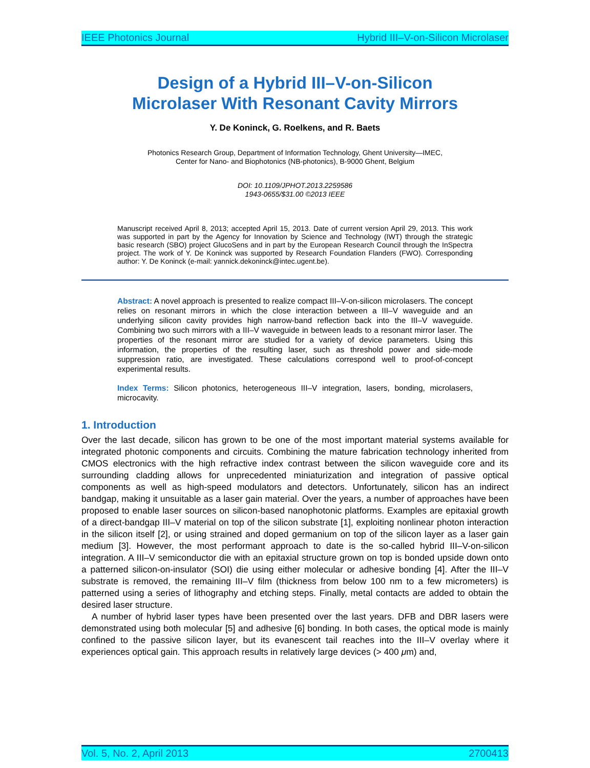IEEE Photonics Journal Hybrid III–V-on-Silicon Microlaser
Design of a Hybrid III–V-on-Silicon
Microlaser With Resonant Cavity Mirrors
Y. De Koninck, G. Roelkens, and R. Baets
Photonics Research Group, Department of Information Technology, Ghent University—IMEC,
Center for Nano- and Biophotonics (NB-photonics), B-9000 Ghent, Belgium
DOI: 10.1109/JPHOT.2013.2259586
1943-0655/$31.00 ©2013 IEEE
Manuscript received April 8, 2013; accepted April 15, 2013. Date of current version April 29, 2013. This work was supported in part by the Agency for Innovation by Science and Technology (IWT) through the strategic basic research (SBO) project GlucoSens and in part by the European Research Council through the InSpectra project. The work of Y. De Koninck was supported by Research Foundation Flanders (FWO). Corresponding author: Y. De Koninck (e-mail: yannick.dekoninck@intec.ugent.be).
Abstract: A novel approach is presented to realize compact III–V-on-silicon microlasers. The concept relies on resonant mirrors in which the close interaction between a III–V waveguide and an underlying silicon cavity provides high narrow-band reflection back into the III–V waveguide. Combining two such mirrors with a III–V waveguide in between leads to a resonant mirror laser. The properties of the resonant mirror are studied for a variety of device parameters. Using this information, the properties of the resulting laser, such as threshold power and side-mode suppression ratio, are investigated. These calculations correspond well to proof-of-concept experimental results.
Index Terms: Silicon photonics, heterogeneous III–V integration, lasers, bonding, microlasers, microcavity.
1. Introduction
Over the last decade, silicon has grown to be one of the most important material systems available for integrated photonic components and circuits. Combining the mature fabrication technology inherited from CMOS electronics with the high refractive index contrast between the silicon waveguide core and its surrounding cladding allows for unprecedented miniaturization and integration of passive optical components as well as high-speed modulators and detectors. Unfortunately, silicon has an indirect bandgap, making it unsuitable as a laser gain material. Over the years, a number of approaches have been proposed to enable laser sources on silicon-based nanophotonic platforms. Examples are epitaxial growth of a direct-bandgap III–V material on top of the silicon substrate [1], exploiting nonlinear photon interaction in the silicon itself [2], or using strained and doped germanium on top of the silicon layer as a laser gain medium [3]. However, the most performant approach to date is the so-called hybrid III–V-on-silicon integration. A III–V semiconductor die with an epitaxial structure grown on top is bonded upside down onto a patterned silicon-on-insulator (SOI) die using either molecular or adhesive bonding [4]. After the III–V substrate is removed, the remaining III–V film (thickness from below 100 nm to a few micrometers) is patterned using a series of lithography and etching steps. Finally, metal contacts are added to obtain the desired laser structure.
A number of hybrid laser types have been presented over the last years. DFB and DBR lasers were demonstrated using both molecular [5] and adhesive [6] bonding. In both cases, the optical mode is mainly confined to the passive silicon layer, but its evanescent tail reaches into the III–V overlay where it experiences optical gain. This approach results in relatively large devices (> 400 μm) and,
Vol. 5, No. 2, April 2013 2700413